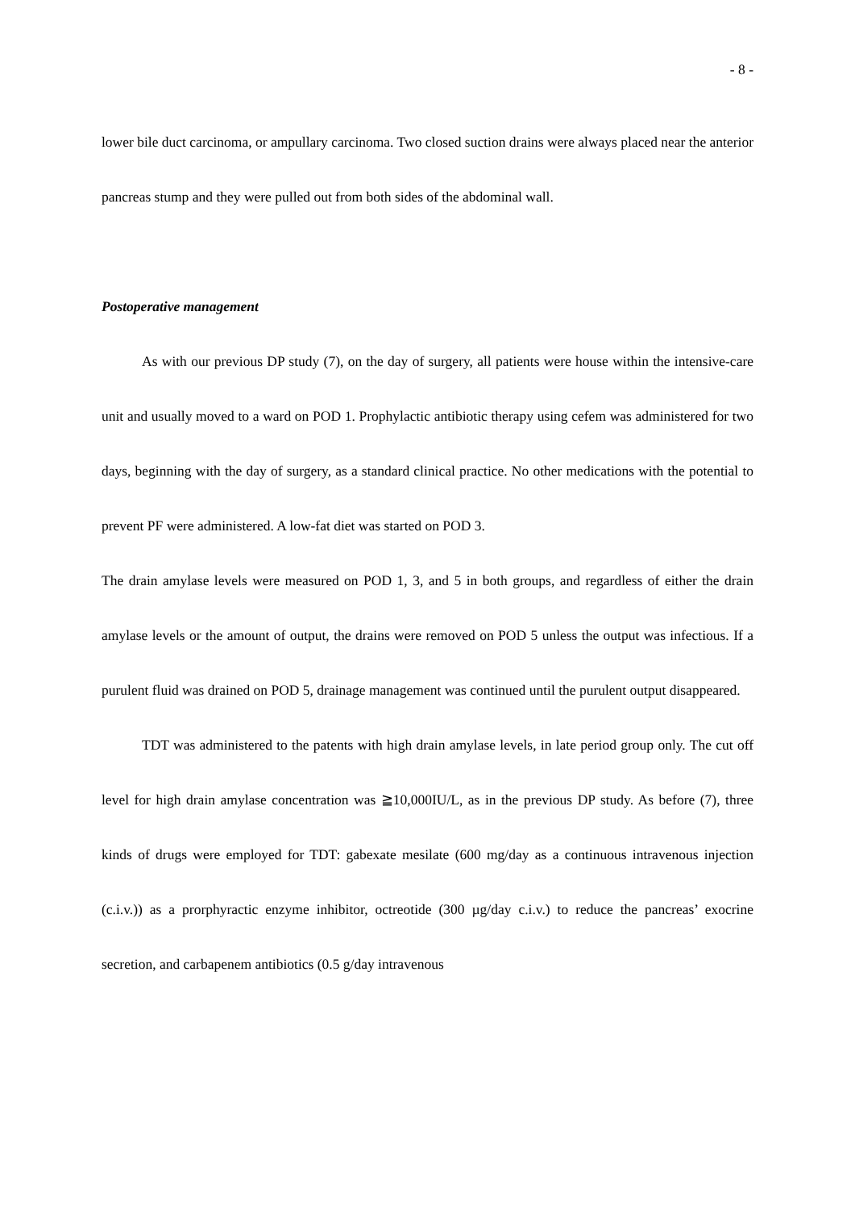- 8 -
lower bile duct carcinoma, or ampullary carcinoma. Two closed suction drains were always placed near the anterior pancreas stump and they were pulled out from both sides of the abdominal wall.
Postoperative management
As with our previous DP study (7), on the day of surgery, all patients were house within the intensive-care unit and usually moved to a ward on POD 1. Prophylactic antibiotic therapy using cefem was administered for two days, beginning with the day of surgery, as a standard clinical practice. No other medications with the potential to prevent PF were administered. A low-fat diet was started on POD 3.
The drain amylase levels were measured on POD 1, 3, and 5 in both groups, and regardless of either the drain amylase levels or the amount of output, the drains were removed on POD 5 unless the output was infectious. If a purulent fluid was drained on POD 5, drainage management was continued until the purulent output disappeared.
TDT was administered to the patents with high drain amylase levels, in late period group only. The cut off level for high drain amylase concentration was ≧10,000IU/L, as in the previous DP study. As before (7), three kinds of drugs were employed for TDT: gabexate mesilate (600 mg/day as a continuous intravenous injection (c.i.v.)) as a prorphyractic enzyme inhibitor, octreotide (300 µg/day c.i.v.) to reduce the pancreas’ exocrine secretion, and carbapenem antibiotics (0.5 g/day intravenous